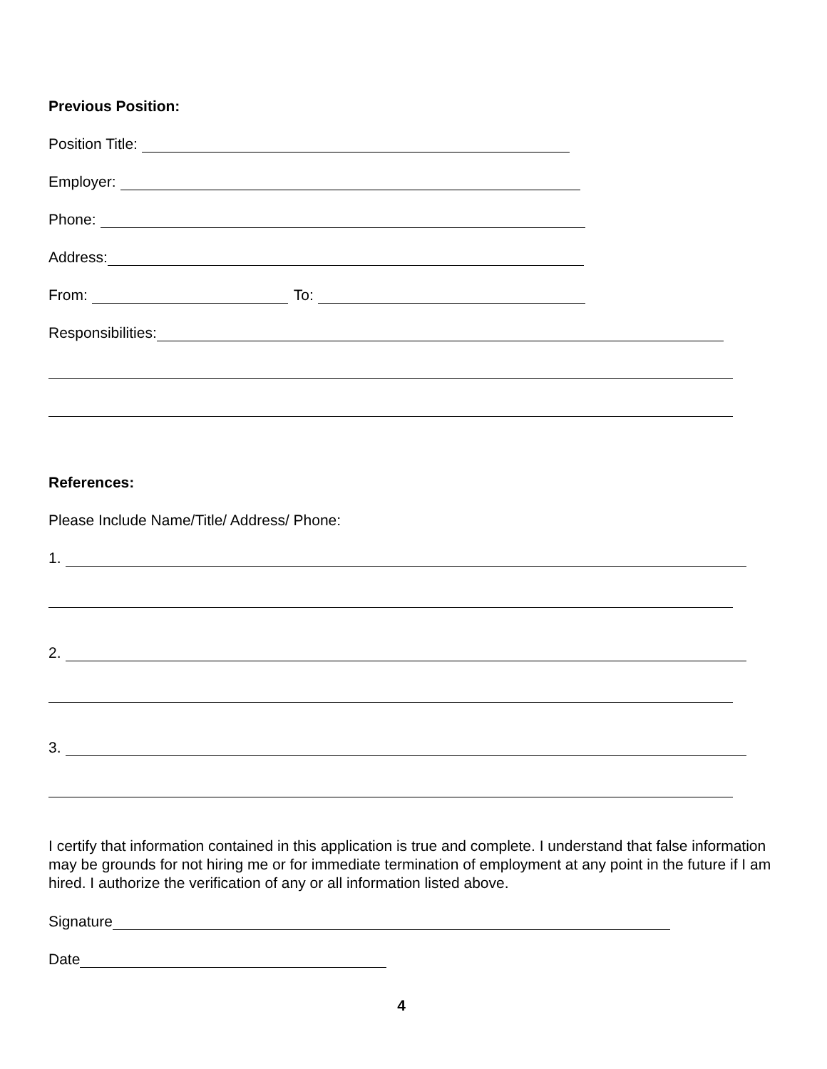Previous Position:
Position Title:
Employer:
Phone:
Address:
From: To:
Responsibilities:
References:
Please Include Name/Title/ Address/ Phone:
1.
2.
3.
I certify that information contained in this application is true and complete. I understand that false information may be grounds for not hiring me or for immediate termination of employment at any point in the future if I am hired. I authorize the verification of any or all information listed above.
Signature
Date
4